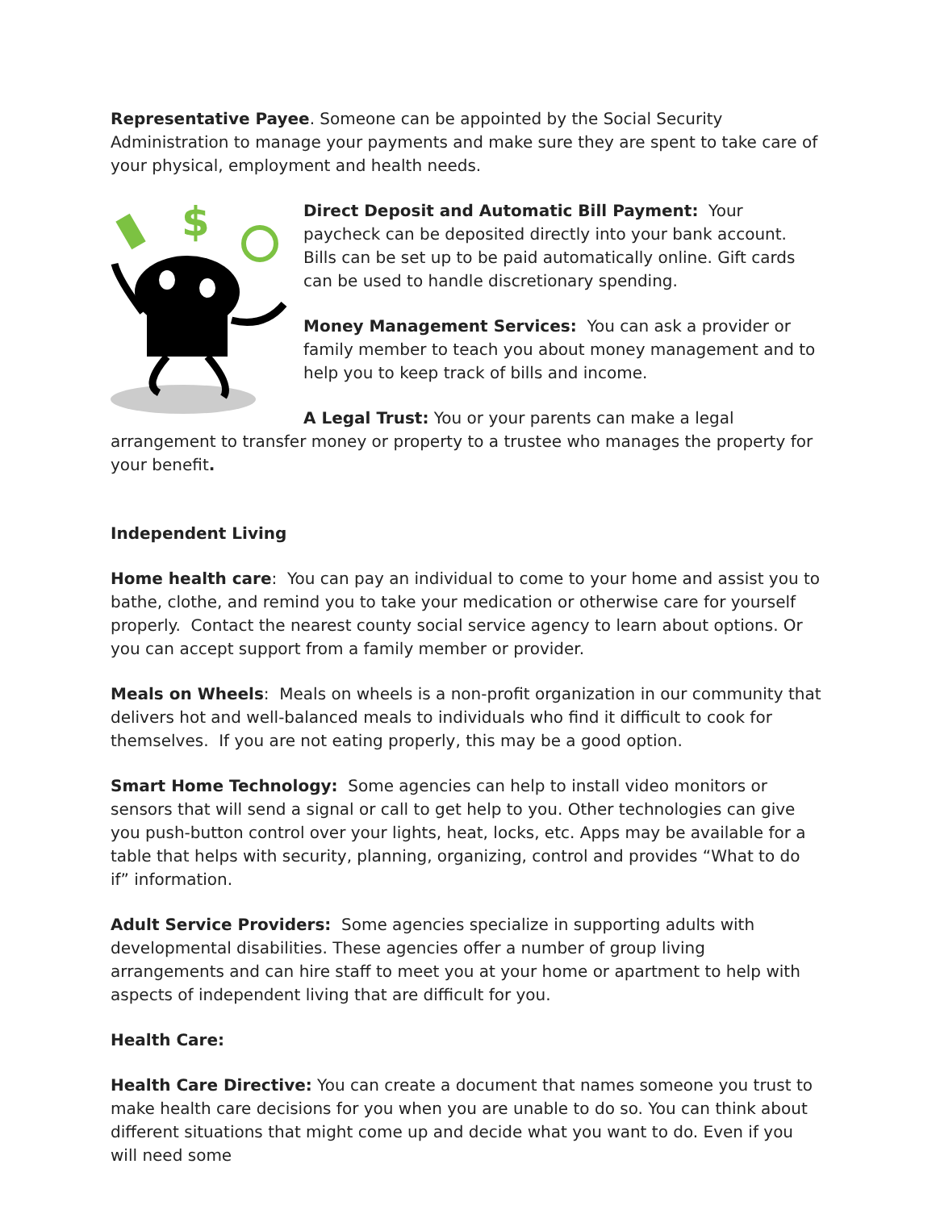Representative Payee. Someone can be appointed by the Social Security Administration to manage your payments and make sure they are spent to take care of your physical, employment and health needs.
$
Direct Deposit and Automatic Bill Payment: Your paycheck can be deposited directly into your bank account. Bills can be set up to be paid automatically online. Gift cards can be used to handle discretionary spending.
Money Management Services: You can ask a provider or family member to teach you about money management and to help you to keep track of bills and income.
A Legal Trust: You or your parents can make a legal arrangement to transfer money or property to a trustee who manages the property for your benefit.
Independent Living
Home health care: You can pay an individual to come to your home and assist you to bathe, clothe, and remind you to take your medication or otherwise care for yourself properly. Contact the nearest county social service agency to learn about options. Or you can accept support from a family member or provider.
Meals on Wheels: Meals on wheels is a non-profit organization in our community that delivers hot and well-balanced meals to individuals who find it difficult to cook for themselves. If you are not eating properly, this may be a good option.
Smart Home Technology: Some agencies can help to install video monitors or sensors that will send a signal or call to get help to you. Other technologies can give you push-button control over your lights, heat, locks, etc. Apps may be available for a table that helps with security, planning, organizing, control and provides “What to do if” information.
Adult Service Providers: Some agencies specialize in supporting adults with developmental disabilities. These agencies offer a number of group living arrangements and can hire staff to meet you at your home or apartment to help with aspects of independent living that are difficult for you.
Health Care:
Health Care Directive: You can create a document that names someone you trust to make health care decisions for you when you are unable to do so. You can think about different situations that might come up and decide what you want to do. Even if you will need some